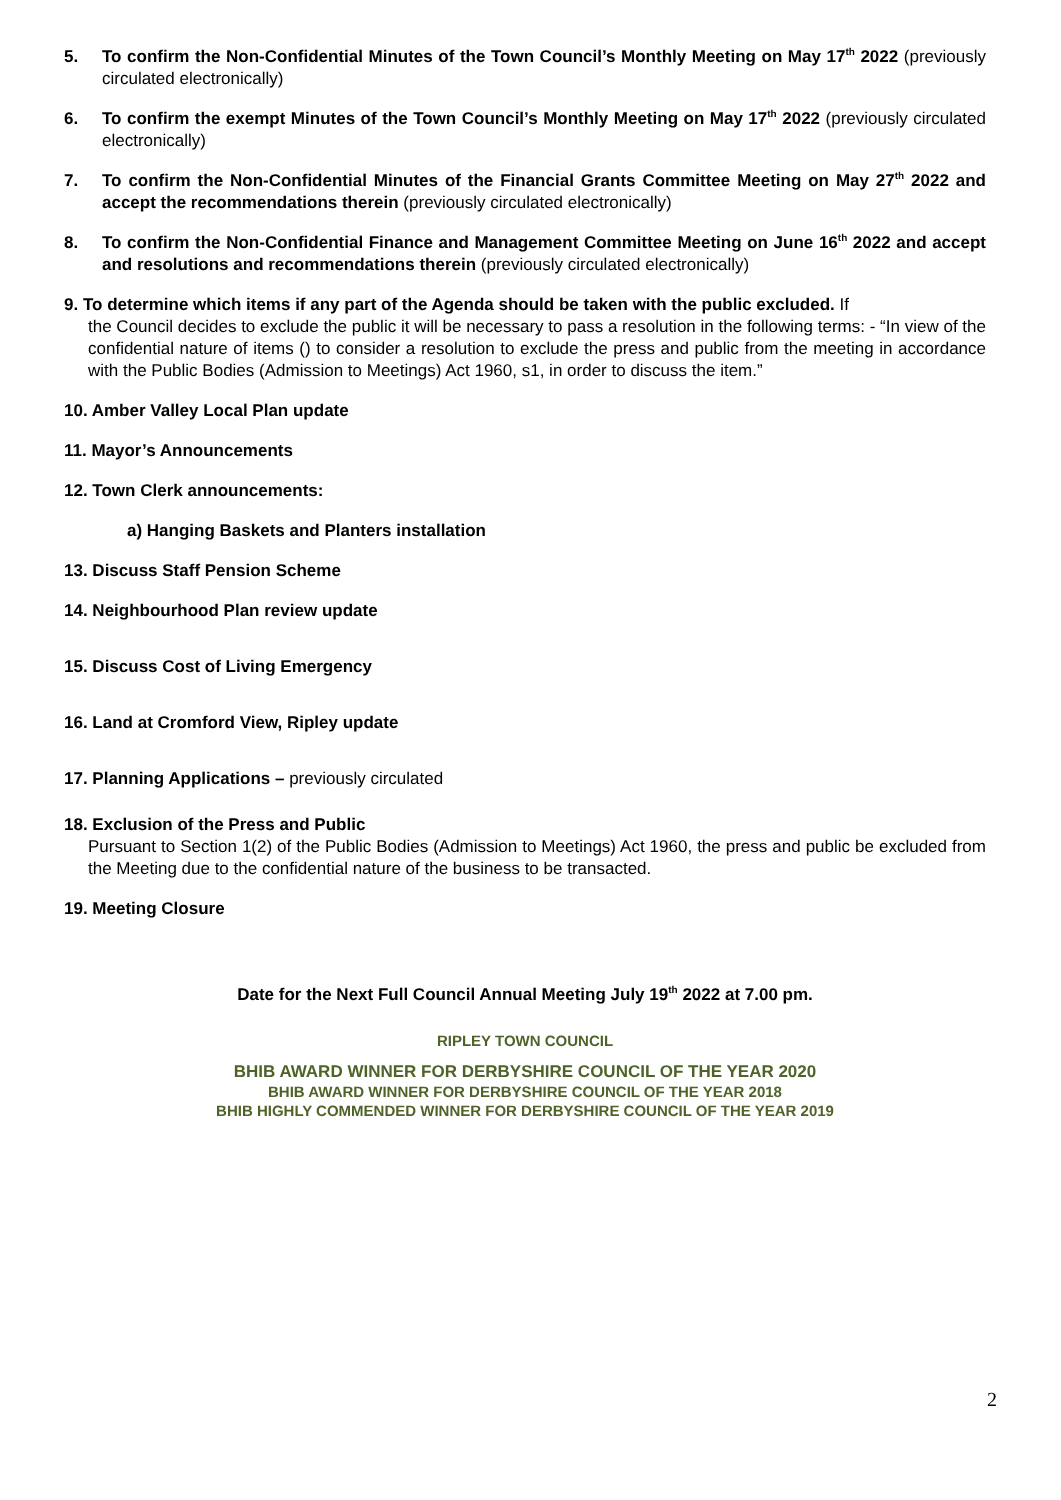5. To confirm the Non-Confidential Minutes of the Town Council’s Monthly Meeting on May 17<sup>th</sup> 2022 (previously circulated electronically)
6. To confirm the exempt Minutes of the Town Council’s Monthly Meeting on May 17<sup>th</sup> 2022 (previously circulated electronically)
7. To confirm the Non-Confidential Minutes of the Financial Grants Committee Meeting on May 27<sup>th</sup> 2022 and accept the recommendations therein (previously circulated electronically)
8. To confirm the Non-Confidential Finance and Management Committee Meeting on June 16<sup>th</sup> 2022 and accept and resolutions and recommendations therein (previously circulated electronically)
9. To determine which items if any part of the Agenda should be taken with the public excluded. If
the Council decides to exclude the public it will be necessary to pass a resolution in the following terms: - “In view of the confidential nature of items () to consider a resolution to exclude the press and public from the meeting in accordance with the Public Bodies (Admission to Meetings) Act 1960, s1, in order to discuss the item.”
10. Amber Valley Local Plan update
11. Mayor’s Announcements
12. Town Clerk announcements:
a) Hanging Baskets and Planters installation
13. Discuss Staff Pension Scheme
14. Neighbourhood Plan review update
15. Discuss Cost of Living Emergency
16. Land at Cromford View, Ripley update
17. Planning Applications – previously circulated
18. Exclusion of the Press and Public
Pursuant to Section 1(2) of the Public Bodies (Admission to Meetings) Act 1960, the press and public be excluded from the Meeting due to the confidential nature of the business to be transacted.
19. Meeting Closure
Date for the Next Full Council Annual Meeting July 19<sup>th</sup> 2022 at 7.00 pm.
RIPLEY TOWN COUNCIL
BHIB AWARD WINNER FOR DERBYSHIRE COUNCIL OF THE YEAR 2020
BHIB AWARD WINNER FOR DERBYSHIRE COUNCIL OF THE YEAR 2018
BHIB HIGHLY COMMENDED WINNER FOR DERBYSHIRE COUNCIL OF THE YEAR 2019
2